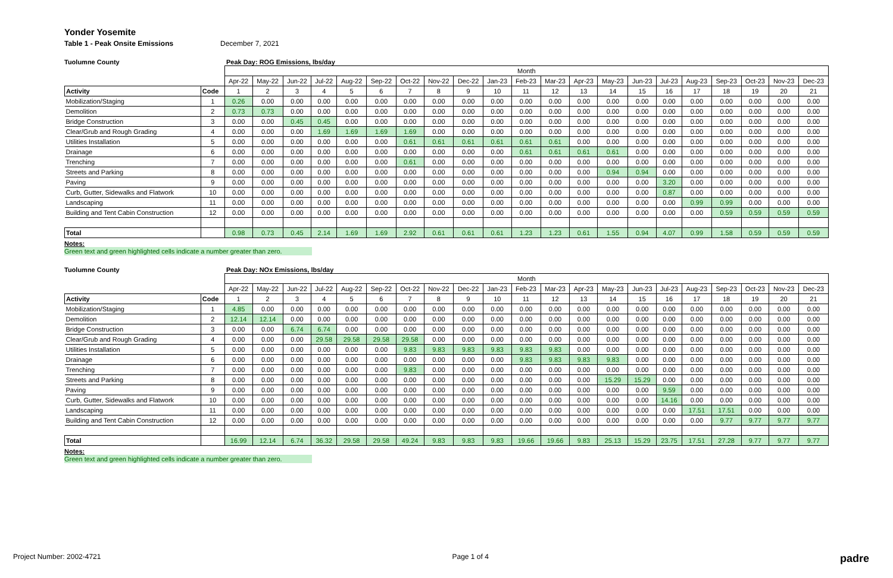Yonder Yosemite
Table 1 - Peak Onsite Emissions December 7, 2021
Tuolumne County Peak Day: ROG Emissions, lbs/day
| | | Month | | | | | | | | | | | | | | | | | | | | |
| | | Apr-22 | May-22 | Jun-22 | Jul-22 | Aug-22 | Sep-22 | Oct-22 | Nov-22 | Dec-22 | Jan-23 | Feb-23 | Mar-23 | Apr-23 | May-23 | Jun-23 | Jul-23 | Aug-23 | Sep-23 | Oct-23 | Nov-23 | Dec-23 |
| Activity | Code | 1 | 2 | 3 | 4 | 5 | 6 | 7 | 8 | 9 | 10 | 11 | 12 | 13 | 14 | 15 | 16 | 17 | 18 | 19 | 20 | 21 |
| Mobilization/Staging | 1 | 0.26 | 0.00 | 0.00 | 0.00 | 0.00 | 0.00 | 0.00 | 0.00 | 0.00 | 0.00 | 0.00 | 0.00 | 0.00 | 0.00 | 0.00 | 0.00 | 0.00 | 0.00 | 0.00 | 0.00 | 0.00 |
| Demolition | 2 | 0.73 | 0.73 | 0.00 | 0.00 | 0.00 | 0.00 | 0.00 | 0.00 | 0.00 | 0.00 | 0.00 | 0.00 | 0.00 | 0.00 | 0.00 | 0.00 | 0.00 | 0.00 | 0.00 | 0.00 | 0.00 |
| Bridge Construction | 3 | 0.00 | 0.00 | 0.45 | 0.45 | 0.00 | 0.00 | 0.00 | 0.00 | 0.00 | 0.00 | 0.00 | 0.00 | 0.00 | 0.00 | 0.00 | 0.00 | 0.00 | 0.00 | 0.00 | 0.00 | 0.00 |
| Clear/Grub and Rough Grading | 4 | 0.00 | 0.00 | 0.00 | 1.69 | 1.69 | 1.69 | 1.69 | 0.00 | 0.00 | 0.00 | 0.00 | 0.00 | 0.00 | 0.00 | 0.00 | 0.00 | 0.00 | 0.00 | 0.00 | 0.00 | 0.00 |
| Utilities Installation | 5 | 0.00 | 0.00 | 0.00 | 0.00 | 0.00 | 0.00 | 0.61 | 0.61 | 0.61 | 0.61 | 0.61 | 0.61 | 0.00 | 0.00 | 0.00 | 0.00 | 0.00 | 0.00 | 0.00 | 0.00 | 0.00 |
| Drainage | 6 | 0.00 | 0.00 | 0.00 | 0.00 | 0.00 | 0.00 | 0.00 | 0.00 | 0.00 | 0.00 | 0.61 | 0.61 | 0.61 | 0.61 | 0.00 | 0.00 | 0.00 | 0.00 | 0.00 | 0.00 | 0.00 |
| Trenching | 7 | 0.00 | 0.00 | 0.00 | 0.00 | 0.00 | 0.00 | 0.61 | 0.00 | 0.00 | 0.00 | 0.00 | 0.00 | 0.00 | 0.00 | 0.00 | 0.00 | 0.00 | 0.00 | 0.00 | 0.00 | 0.00 |
| Streets and Parking | 8 | 0.00 | 0.00 | 0.00 | 0.00 | 0.00 | 0.00 | 0.00 | 0.00 | 0.00 | 0.00 | 0.00 | 0.00 | 0.00 | 0.94 | 0.94 | 0.00 | 0.00 | 0.00 | 0.00 | 0.00 | 0.00 |
| Paving | 9 | 0.00 | 0.00 | 0.00 | 0.00 | 0.00 | 0.00 | 0.00 | 0.00 | 0.00 | 0.00 | 0.00 | 0.00 | 0.00 | 0.00 | 0.00 | 3.20 | 0.00 | 0.00 | 0.00 | 0.00 | 0.00 |
| Curb, Gutter, Sidewalks and Flatwork | 10 | 0.00 | 0.00 | 0.00 | 0.00 | 0.00 | 0.00 | 0.00 | 0.00 | 0.00 | 0.00 | 0.00 | 0.00 | 0.00 | 0.00 | 0.00 | 0.87 | 0.00 | 0.00 | 0.00 | 0.00 | 0.00 |
| Landscaping | 11 | 0.00 | 0.00 | 0.00 | 0.00 | 0.00 | 0.00 | 0.00 | 0.00 | 0.00 | 0.00 | 0.00 | 0.00 | 0.00 | 0.00 | 0.00 | 0.00 | 0.99 | 0.99 | 0.00 | 0.00 | 0.00 |
| Building and Tent Cabin Construction | 12 | 0.00 | 0.00 | 0.00 | 0.00 | 0.00 | 0.00 | 0.00 | 0.00 | 0.00 | 0.00 | 0.00 | 0.00 | 0.00 | 0.00 | 0.00 | 0.00 | 0.00 | 0.59 | 0.59 | 0.59 | 0.59 |
| Total | | 0.98 | 0.73 | 0.45 | 2.14 | 1.69 | 1.69 | 2.92 | 0.61 | 0.61 | 0.61 | 1.23 | 1.23 | 0.61 | 1.55 | 0.94 | 4.07 | 0.99 | 1.58 | 0.59 | 0.59 | 0.59 |
Notes:
Green text and green highlighted cells indicate a number greater than zero.
Tuolumne County Peak Day: NOx Emissions, lbs/day
| | | Month | | | | | | | | | | | | | | | | | | | | |
| | | Apr-22 | May-22 | Jun-22 | Jul-22 | Aug-22 | Sep-22 | Oct-22 | Nov-22 | Dec-22 | Jan-23 | Feb-23 | Mar-23 | Apr-23 | May-23 | Jun-23 | Jul-23 | Aug-23 | Sep-23 | Oct-23 | Nov-23 | Dec-23 |
| Activity | Code | 1 | 2 | 3 | 4 | 5 | 6 | 7 | 8 | 9 | 10 | 11 | 12 | 13 | 14 | 15 | 16 | 17 | 18 | 19 | 20 | 21 |
| Mobilization/Staging | 1 | 4.85 | 0.00 | 0.00 | 0.00 | 0.00 | 0.00 | 0.00 | 0.00 | 0.00 | 0.00 | 0.00 | 0.00 | 0.00 | 0.00 | 0.00 | 0.00 | 0.00 | 0.00 | 0.00 | 0.00 | 0.00 |
| Demolition | 2 | 12.14 | 12.14 | 0.00 | 0.00 | 0.00 | 0.00 | 0.00 | 0.00 | 0.00 | 0.00 | 0.00 | 0.00 | 0.00 | 0.00 | 0.00 | 0.00 | 0.00 | 0.00 | 0.00 | 0.00 | 0.00 |
| Bridge Construction | 3 | 0.00 | 0.00 | 6.74 | 6.74 | 0.00 | 0.00 | 0.00 | 0.00 | 0.00 | 0.00 | 0.00 | 0.00 | 0.00 | 0.00 | 0.00 | 0.00 | 0.00 | 0.00 | 0.00 | 0.00 | 0.00 |
| Clear/Grub and Rough Grading | 4 | 0.00 | 0.00 | 0.00 | 29.58 | 29.58 | 29.58 | 29.58 | 0.00 | 0.00 | 0.00 | 0.00 | 0.00 | 0.00 | 0.00 | 0.00 | 0.00 | 0.00 | 0.00 | 0.00 | 0.00 | 0.00 |
| Utilities Installation | 5 | 0.00 | 0.00 | 0.00 | 0.00 | 0.00 | 0.00 | 9.83 | 9.83 | 9.83 | 9.83 | 9.83 | 9.83 | 0.00 | 0.00 | 0.00 | 0.00 | 0.00 | 0.00 | 0.00 | 0.00 | 0.00 |
| Drainage | 6 | 0.00 | 0.00 | 0.00 | 0.00 | 0.00 | 0.00 | 0.00 | 0.00 | 0.00 | 0.00 | 9.83 | 9.83 | 9.83 | 9.83 | 0.00 | 0.00 | 0.00 | 0.00 | 0.00 | 0.00 | 0.00 |
| Trenching | 7 | 0.00 | 0.00 | 0.00 | 0.00 | 0.00 | 0.00 | 9.83 | 0.00 | 0.00 | 0.00 | 0.00 | 0.00 | 0.00 | 0.00 | 0.00 | 0.00 | 0.00 | 0.00 | 0.00 | 0.00 | 0.00 |
| Streets and Parking | 8 | 0.00 | 0.00 | 0.00 | 0.00 | 0.00 | 0.00 | 0.00 | 0.00 | 0.00 | 0.00 | 0.00 | 0.00 | 0.00 | 15.29 | 15.29 | 0.00 | 0.00 | 0.00 | 0.00 | 0.00 | 0.00 |
| Paving | 9 | 0.00 | 0.00 | 0.00 | 0.00 | 0.00 | 0.00 | 0.00 | 0.00 | 0.00 | 0.00 | 0.00 | 0.00 | 0.00 | 0.00 | 0.00 | 9.59 | 0.00 | 0.00 | 0.00 | 0.00 | 0.00 |
| Curb, Gutter, Sidewalks and Flatwork | 10 | 0.00 | 0.00 | 0.00 | 0.00 | 0.00 | 0.00 | 0.00 | 0.00 | 0.00 | 0.00 | 0.00 | 0.00 | 0.00 | 0.00 | 0.00 | 14.16 | 0.00 | 0.00 | 0.00 | 0.00 | 0.00 |
| Landscaping | 11 | 0.00 | 0.00 | 0.00 | 0.00 | 0.00 | 0.00 | 0.00 | 0.00 | 0.00 | 0.00 | 0.00 | 0.00 | 0.00 | 0.00 | 0.00 | 0.00 | 17.51 | 17.51 | 0.00 | 0.00 | 0.00 |
| Building and Tent Cabin Construction | 12 | 0.00 | 0.00 | 0.00 | 0.00 | 0.00 | 0.00 | 0.00 | 0.00 | 0.00 | 0.00 | 0.00 | 0.00 | 0.00 | 0.00 | 0.00 | 0.00 | 0.00 | 9.77 | 9.77 | 9.77 | 9.77 |
| Total | | 16.99 | 12.14 | 6.74 | 36.32 | 29.58 | 29.58 | 49.24 | 9.83 | 9.83 | 9.83 | 19.66 | 19.66 | 9.83 | 25.13 | 15.29 | 23.75 | 17.51 | 27.28 | 9.77 | 9.77 | 9.77 |
Notes:
Green text and green highlighted cells indicate a number greater than zero.
Project Number: 2002-4721 Page 1 of 4 padre